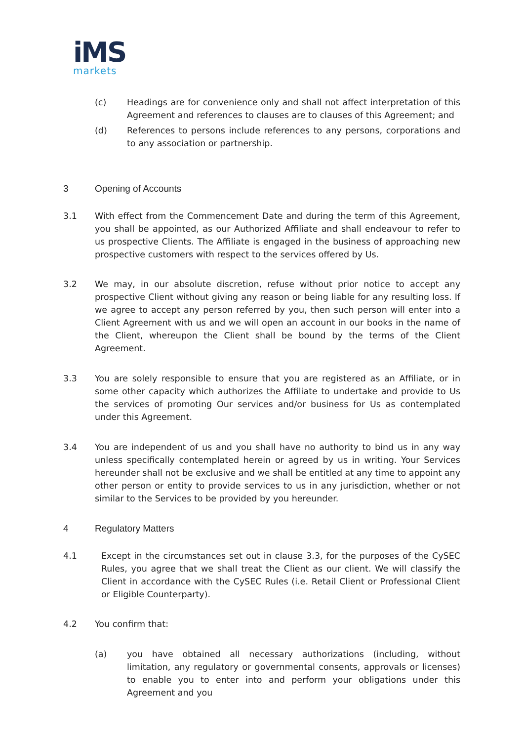iMS
markets
(c) Headings are for convenience only and shall not affect interpretation of this Agreement and references to clauses are to clauses of this Agreement; and
(d) References to persons include references to any persons, corporations and to any association or partnership.
3 Opening of Accounts
3.1 With effect from the Commencement Date and during the term of this Agreement, you shall be appointed, as our Authorized Affiliate and shall endeavour to refer to us prospective Clients. The Affiliate is engaged in the business of approaching new prospective customers with respect to the services offered by Us.
3.2 We may, in our absolute discretion, refuse without prior notice to accept any prospective Client without giving any reason or being liable for any resulting loss. If we agree to accept any person referred by you, then such person will enter into a Client Agreement with us and we will open an account in our books in the name of the Client, whereupon the Client shall be bound by the terms of the Client Agreement.
3.3 You are solely responsible to ensure that you are registered as an Affiliate, or in some other capacity which authorizes the Affiliate to undertake and provide to Us the services of promoting Our services and/or business for Us as contemplated under this Agreement.
3.4 You are independent of us and you shall have no authority to bind us in any way unless specifically contemplated herein or agreed by us in writing. Your Services hereunder shall not be exclusive and we shall be entitled at any time to appoint any other person or entity to provide services to us in any jurisdiction, whether or not similar to the Services to be provided by you hereunder.
4 Regulatory Matters
4.1 Except in the circumstances set out in clause 3.3, for the purposes of the CySEC Rules, you agree that we shall treat the Client as our client. We will classify the Client in accordance with the CySEC Rules (i.e. Retail Client or Professional Client or Eligible Counterparty).
4.2 You confirm that:
(a) you have obtained all necessary authorizations (including, without limitation, any regulatory or governmental consents, approvals or licenses) to enable you to enter into and perform your obligations under this Agreement and you